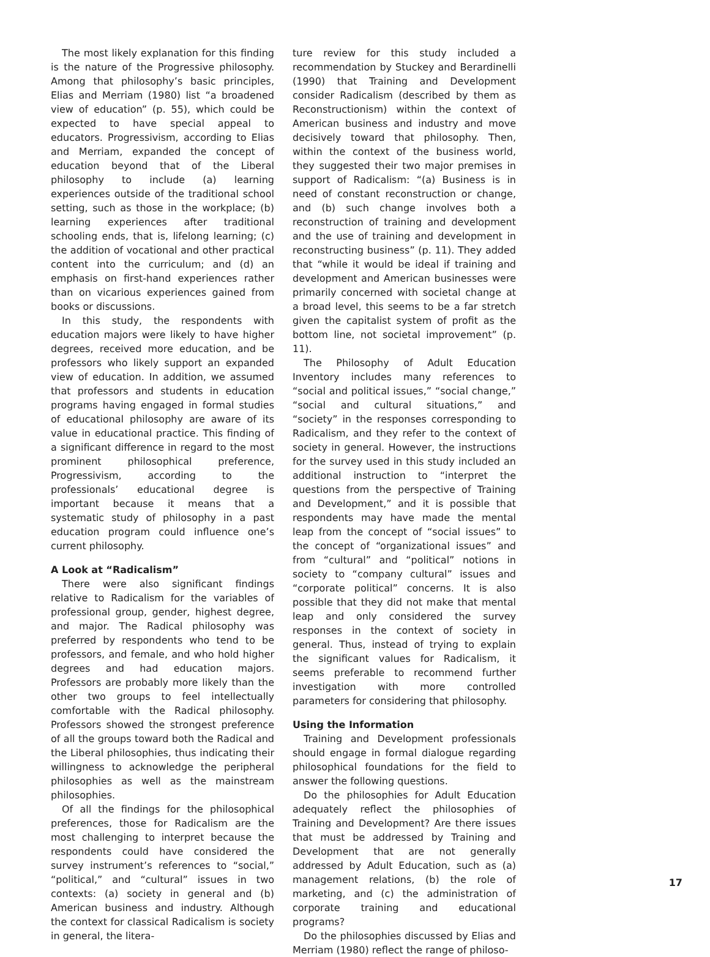The most likely explanation for this finding is the nature of the Progressive philosophy. Among that philosophy’s basic principles, Elias and Merriam (1980) list “a broadened view of education” (p. 55), which could be expected to have special appeal to educators. Progressivism, according to Elias and Merriam, expanded the concept of education beyond that of the Liberal philosophy to include (a) learning experiences outside of the traditional school setting, such as those in the workplace; (b) learning experiences after traditional schooling ends, that is, lifelong learning; (c) the addition of vocational and other practical content into the curriculum; and (d) an emphasis on first-hand experiences rather than on vicarious experiences gained from books or discussions.
In this study, the respondents with education majors were likely to have higher degrees, received more education, and be professors who likely support an expanded view of education. In addition, we assumed that professors and students in education programs having engaged in formal studies of educational philosophy are aware of its value in educational practice. This finding of a significant difference in regard to the most prominent philosophical preference, Progressivism, according to the professionals’ educational degree is important because it means that a systematic study of philosophy in a past education program could influence one’s current philosophy.
A Look at “Radicalism”
There were also significant findings relative to Radicalism for the variables of professional group, gender, highest degree, and major. The Radical philosophy was preferred by respondents who tend to be professors, and female, and who hold higher degrees and had education majors. Professors are probably more likely than the other two groups to feel intellectually comfortable with the Radical philosophy. Professors showed the strongest preference of all the groups toward both the Radical and the Liberal philosophies, thus indicating their willingness to acknowledge the peripheral philosophies as well as the mainstream philosophies.
Of all the findings for the philosophical preferences, those for Radicalism are the most challenging to interpret because the respondents could have considered the survey instrument’s references to “social,” “political,” and “cultural” issues in two contexts: (a) society in general and (b) American business and industry. Although the context for classical Radicalism is society in general, the litera-
ture review for this study included a recommendation by Stuckey and Berardinelli (1990) that Training and Development consider Radicalism (described by them as Reconstructionism) within the context of American business and industry and move decisively toward that philosophy. Then, within the context of the business world, they suggested their two major premises in support of Radicalism: “(a) Business is in need of constant reconstruction or change, and (b) such change involves both a reconstruction of training and development and the use of training and development in reconstructing business” (p. 11). They added that “while it would be ideal if training and development and American businesses were primarily concerned with societal change at a broad level, this seems to be a far stretch given the capitalist system of profit as the bottom line, not societal improvement” (p. 11).
The Philosophy of Adult Education Inventory includes many references to “social and political issues,” “social change,” “social and cultural situations,” and “society” in the responses corresponding to Radicalism, and they refer to the context of society in general. However, the instructions for the survey used in this study included an additional instruction to “interpret the questions from the perspective of Training and Development,” and it is possible that respondents may have made the mental leap from the concept of “social issues” to the concept of “organizational issues” and from “cultural” and “political” notions in society to “company cultural” issues and “corporate political” concerns. It is also possible that they did not make that mental leap and only considered the survey responses in the context of society in general. Thus, instead of trying to explain the significant values for Radicalism, it seems preferable to recommend further investigation with more controlled parameters for considering that philosophy.
Using the Information
Training and Development professionals should engage in formal dialogue regarding philosophical foundations for the field to answer the following questions.
Do the philosophies for Adult Education adequately reflect the philosophies of Training and Development? Are there issues that must be addressed by Training and Development that are not generally addressed by Adult Education, such as (a) management relations, (b) the role of marketing, and (c) the administration of corporate training and educational programs?
Do the philosophies discussed by Elias and Merriam (1980) reflect the range of philoso-
17